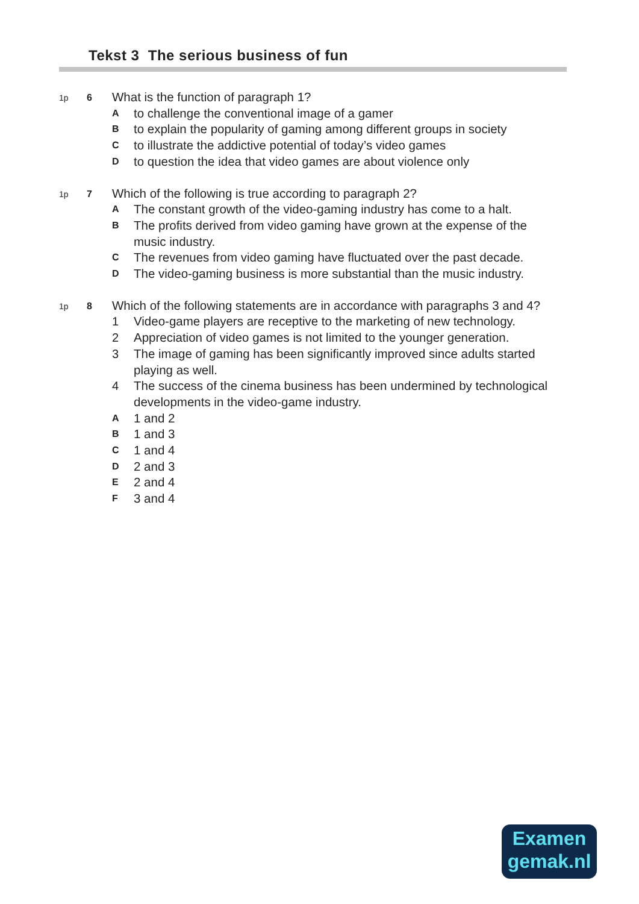Tekst 3 The serious business of fun
1p 6
What is the function of paragraph 1?
A
to challenge the conventional image of a gamer
B
to explain the popularity of gaming among different groups in society
C
to illustrate the addictive potential of today’s video games
D
to question the idea that video games are about violence only
1p 7
Which of the following is true according to paragraph 2?
A
The constant growth of the video-gaming industry has come to a halt.
B
The profits derived from video gaming have grown at the expense of the music industry.
C
The revenues from video gaming have fluctuated over the past decade.
D
The video-gaming business is more substantial than the music industry.
1p 8
Which of the following statements are in accordance with paragraphs 3 and 4?
1 Video-game players are receptive to the marketing of new technology.
2 Appreciation of video games is not limited to the younger generation.
3 The image of gaming has been significantly improved since adults started playing as well.
4 The success of the cinema business has been undermined by technological developments in the video-game industry.
A
1 and 2
B
1 and 3
C
1 and 4
D
2 and 3
E
2 and 4
F
3 and 4
Examen
gemak.nl